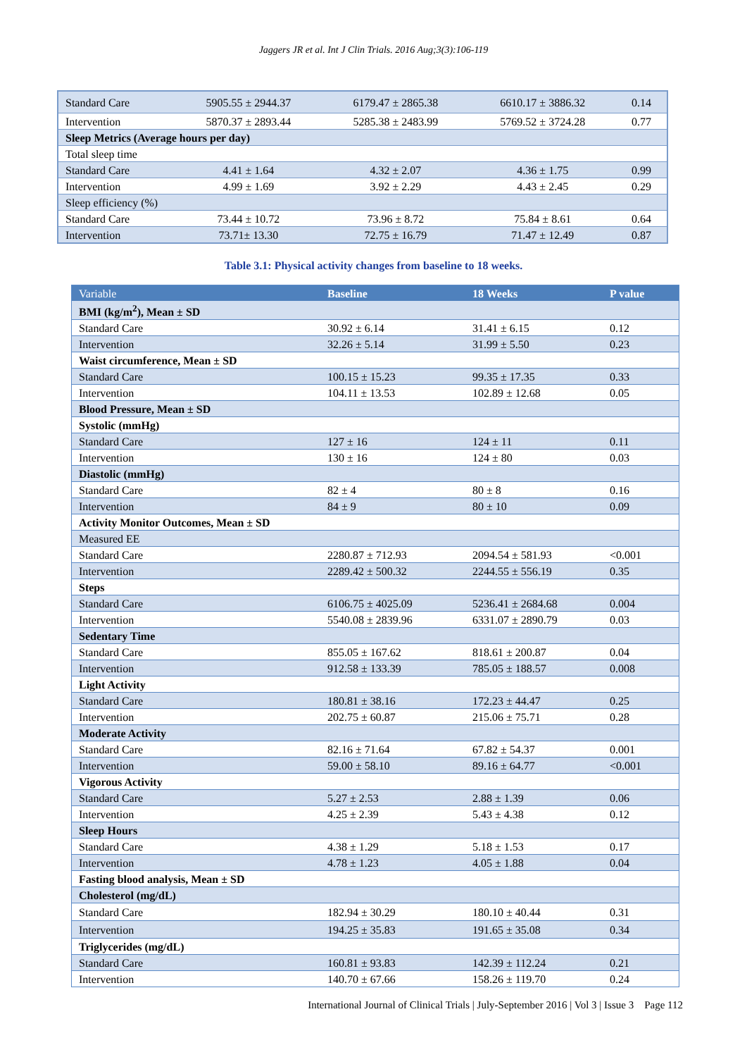Jaggers JR et al. Int J Clin Trials. 2016 Aug;3(3):106-119
| Standard Care | 5905.55 ± 2944.37 | 6179.47 ± 2865.38 | 6610.17 ± 3886.32 | 0.14 |
| Intervention | 5870.37 ± 2893.44 | 5285.38 ± 2483.99 | 5769.52 ± 3724.28 | 0.77 |
| Sleep Metrics (Average hours per day) | | | | |
| Total sleep time | | | | |
| Standard Care | 4.41 ± 1.64 | 4.32 ± 2.07 | 4.36 ± 1.75 | 0.99 |
| Intervention | 4.99 ± 1.69 | 3.92 ± 2.29 | 4.43 ± 2.45 | 0.29 |
| Sleep efficiency (%) | | | | |
| Standard Care | 73.44 ± 10.72 | 73.96 ± 8.72 | 75.84 ± 8.61 | 0.64 |
| Intervention | 73.71± 13.30 | 72.75 ± 16.79 | 71.47 ± 12.49 | 0.87 |
Table 3.1: Physical activity changes from baseline to 18 weeks.
| Variable | Baseline | 18 Weeks | P value |
| --- | --- | --- | --- |
| BMI (kg/m<sup>2</sup>), Mean ± SD | | | |
| Standard Care | 30.92 ± 6.14 | 31.41 ± 6.15 | 0.12 |
| Intervention | 32.26 ± 5.14 | 31.99 ± 5.50 | 0.23 |
| Waist circumference, Mean ± SD | | | |
| Standard Care | 100.15 ± 15.23 | 99.35 ± 17.35 | 0.33 |
| Intervention | 104.11 ± 13.53 | 102.89 ± 12.68 | 0.05 |
| Blood Pressure, Mean ± SD | | | |
| Systolic (mmHg) | | | |
| Standard Care | 127 ± 16 | 124 ± 11 | 0.11 |
| Intervention | 130 ± 16 | 124 ± 80 | 0.03 |
| Diastolic (mmHg) | | | |
| Standard Care | 82 ± 4 | 80 ± 8 | 0.16 |
| Intervention | 84 ± 9 | 80 ± 10 | 0.09 |
| Activity Monitor Outcomes, Mean ± SD | | | |
| Measured EE | | | |
| Standard Care | 2280.87 ± 712.93 | 2094.54 ± 581.93 | <0.001 |
| Intervention | 2289.42 ± 500.32 | 2244.55 ± 556.19 | 0.35 |
| Steps | | | |
| Standard Care | 6106.75 ± 4025.09 | 5236.41 ± 2684.68 | 0.004 |
| Intervention | 5540.08 ± 2839.96 | 6331.07 ± 2890.79 | 0.03 |
| Sedentary Time | | | |
| Standard Care | 855.05 ± 167.62 | 818.61 ± 200.87 | 0.04 |
| Intervention | 912.58 ± 133.39 | 785.05 ± 188.57 | 0.008 |
| Light Activity | | | |
| Standard Care | 180.81 ± 38.16 | 172.23 ± 44.47 | 0.25 |
| Intervention | 202.75 ± 60.87 | 215.06 ± 75.71 | 0.28 |
| Moderate Activity | | | |
| Standard Care | 82.16 ± 71.64 | 67.82 ± 54.37 | 0.001 |
| Intervention | 59.00 ± 58.10 | 89.16 ± 64.77 | <0.001 |
| Vigorous Activity | | | |
| Standard Care | 5.27 ± 2.53 | 2.88 ± 1.39 | 0.06 |
| Intervention | 4.25 ± 2.39 | 5.43 ± 4.38 | 0.12 |
| Sleep Hours | | | |
| Standard Care | 4.38 ± 1.29 | 5.18 ± 1.53 | 0.17 |
| Intervention | 4.78 ± 1.23 | 4.05 ± 1.88 | 0.04 |
| Fasting blood analysis, Mean ± SD | | | |
| Cholesterol (mg/dL) | | | |
| Standard Care | 182.94 ± 30.29 | 180.10 ± 40.44 | 0.31 |
| Intervention | 194.25 ± 35.83 | 191.65 ± 35.08 | 0.34 |
| Triglycerides (mg/dL) | | | |
| Standard Care | 160.81 ± 93.83 | 142.39 ± 112.24 | 0.21 |
| Intervention | 140.70 ± 67.66 | 158.26 ± 119.70 | 0.24 |
International Journal of Clinical Trials | July-September 2016 | Vol 3 | Issue 3 Page 112